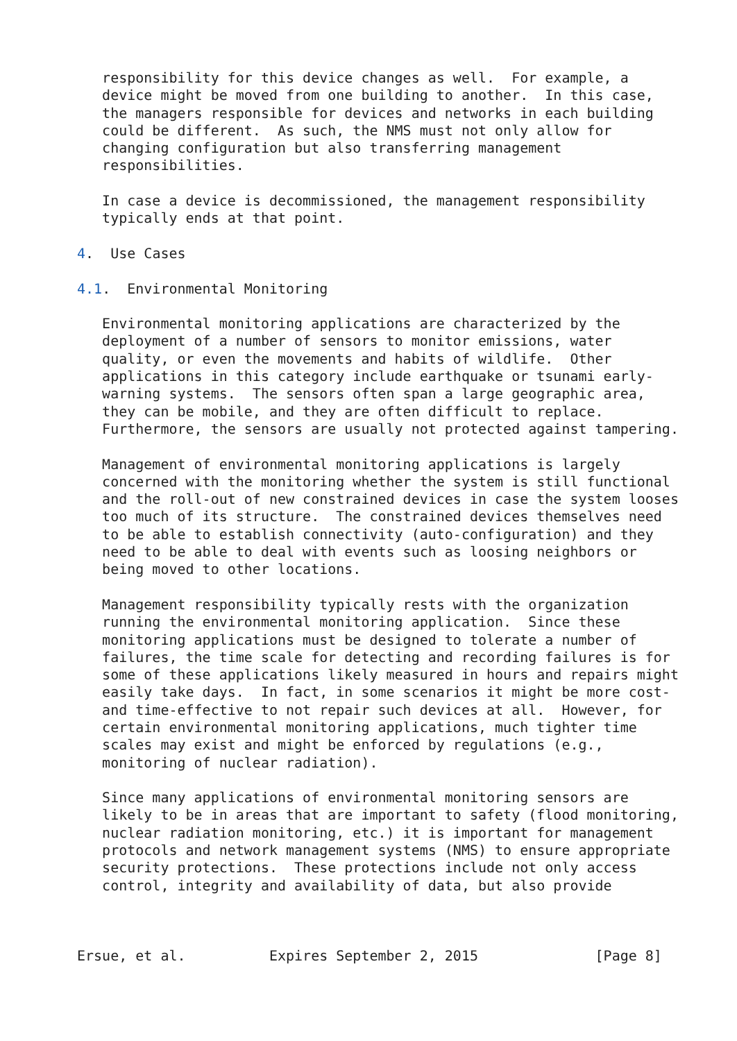responsibility for this device changes as well.  For example, a
   device might be moved from one building to another.  In this case,
   the managers responsible for devices and networks in each building
   could be different.  As such, the NMS must not only allow for
   changing configuration but also transferring management
   responsibilities.

   In case a device is decommissioned, the management responsibility
   typically ends at that point.

4.  Use Cases

4.1.  Environmental Monitoring

   Environmental monitoring applications are characterized by the
   deployment of a number of sensors to monitor emissions, water
   quality, or even the movements and habits of wildlife.  Other
   applications in this category include earthquake or tsunami early-
   warning systems.  The sensors often span a large geographic area,
   they can be mobile, and they are often difficult to replace.
   Furthermore, the sensors are usually not protected against tampering.

   Management of environmental monitoring applications is largely
   concerned with the monitoring whether the system is still functional
   and the roll-out of new constrained devices in case the system looses
   too much of its structure.  The constrained devices themselves need
   to be able to establish connectivity (auto-configuration) and they
   need to be able to deal with events such as loosing neighbors or
   being moved to other locations.

   Management responsibility typically rests with the organization
   running the environmental monitoring application.  Since these
   monitoring applications must be designed to tolerate a number of
   failures, the time scale for detecting and recording failures is for
   some of these applications likely measured in hours and repairs might
   easily take days.  In fact, in some scenarios it might be more cost-
   and time-effective to not repair such devices at all.  However, for
   certain environmental monitoring applications, much tighter time
   scales may exist and might be enforced by regulations (e.g.,
   monitoring of nuclear radiation).

   Since many applications of environmental monitoring sensors are
   likely to be in areas that are important to safety (flood monitoring,
   nuclear radiation monitoring, etc.) it is important for management
   protocols and network management systems (NMS) to ensure appropriate
   security protections.  These protections include not only access
   control, integrity and availability of data, but also provide



Ersue, et al.          Expires September 2, 2015              [Page 8]